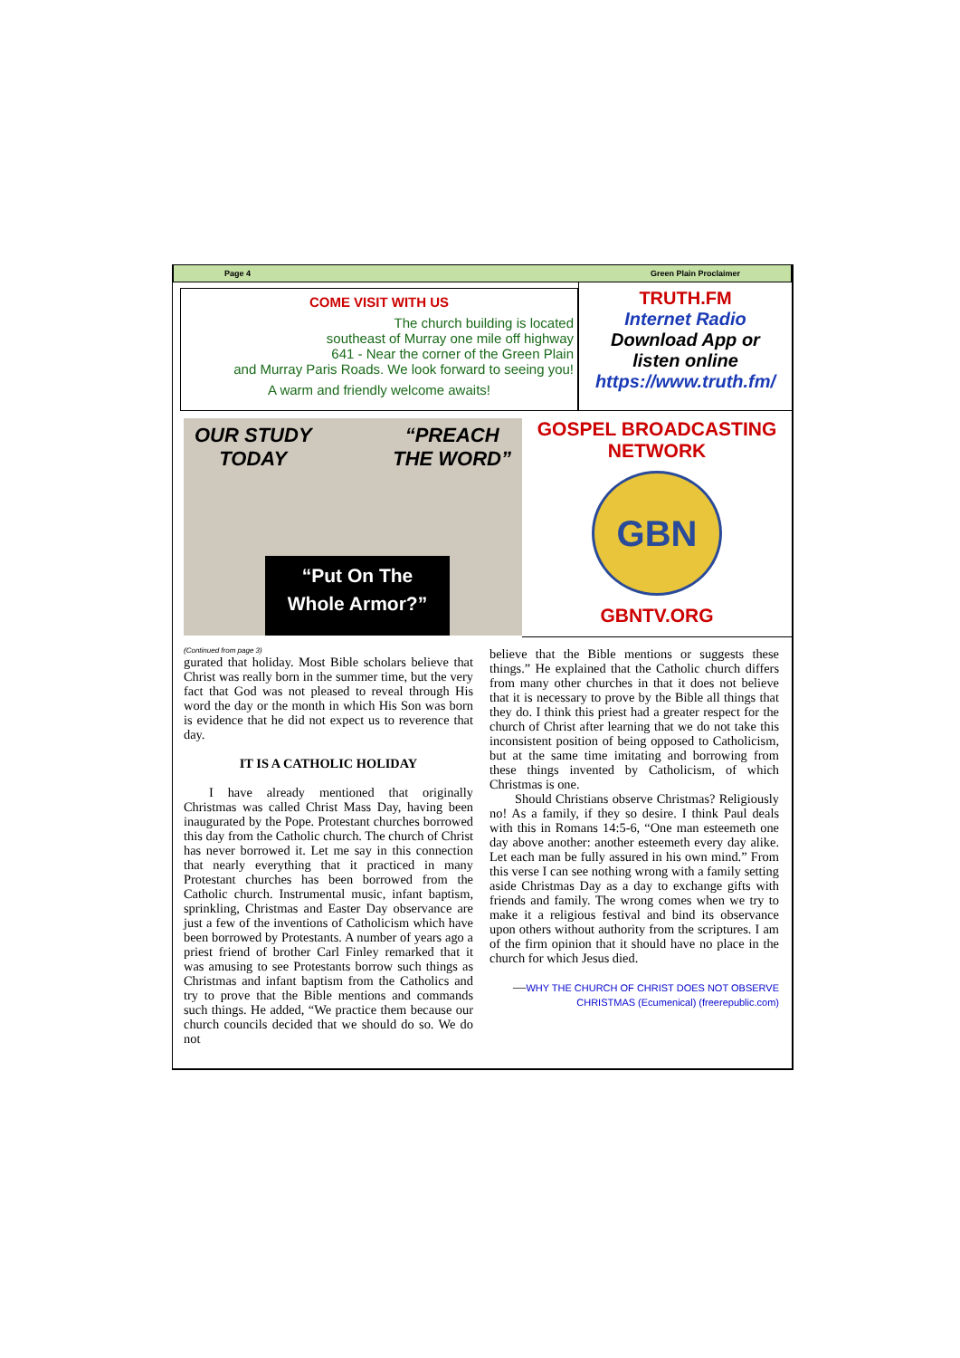Page 4 Green Plain Proclaimer
COME VISIT WITH US
The church building is located
southeast of Murray one mile off highway
641 - Near the corner of the Green Plain
and Murray Paris Roads. We look forward to seeing you!
A warm and friendly welcome awaits!
TRUTH.FM
Internet Radio
Download App or
listen online
https://www.truth.fm/
OUR STUDY
TODAY “PREACH
THE WORD”
“Put On The
Whole Armor?”
GOSPEL BROADCASTING
NETWORK
GBN
GBNTV.ORG
(Continued from page 3)
gurated that holiday. Most Bible scholars believe that Christ was really born in the summer time, but the very fact that God was not pleased to reveal through His word the day or the month in which His Son was born is evidence that he did not expect us to reverence that day.
IT IS A CATHOLIC HOLIDAY
I have already mentioned that originally Christmas was called Christ Mass Day, having been inaugurated by the Pope. Protestant churches borrowed this day from the Catholic church. The church of Christ has never borrowed it. Let me say in this connection that nearly everything that it practiced in many Protestant churches has been borrowed from the Catholic church. Instrumental music, infant baptism, sprinkling, Christmas and Easter Day observance are just a few of the inventions of Catholicism which have been borrowed by Protestants. A number of years ago a priest friend of brother Carl Finley remarked that it was amusing to see Protestants borrow such things as Christmas and infant baptism from the Catholics and try to prove that the Bible mentions and commands such things. He added, “We practice them because our church councils decided that we should do so. We do not
believe that the Bible mentions or suggests these things.” He explained that the Catholic church differs from many other churches in that it does not believe that it is necessary to prove by the Bible all things that they do. I think this priest had a greater respect for the church of Christ after learning that we do not take this inconsistent position of being opposed to Catholicism, but at the same time imitating and borrowing from these things invented by Catholicism, of which Christmas is one.
Should Christians observe Christmas? Religiously no! As a family, if they so desire. I think Paul deals with this in Romans 14:5-6, “One man esteemeth one day above another: another esteemeth every day alike. Let each man be fully assured in his own mind.” From this verse I can see nothing wrong with a family setting aside Christmas Day as a day to exchange gifts with friends and family. The wrong comes when we try to make it a religious festival and bind its observance upon others without authority from the scriptures. I am of the firm opinion that it should have no place in the church for which Jesus died.
—WHY THE CHURCH OF CHRIST DOES NOT OBSERVE CHRISTMAS (Ecumenical) (freerepublic.com)